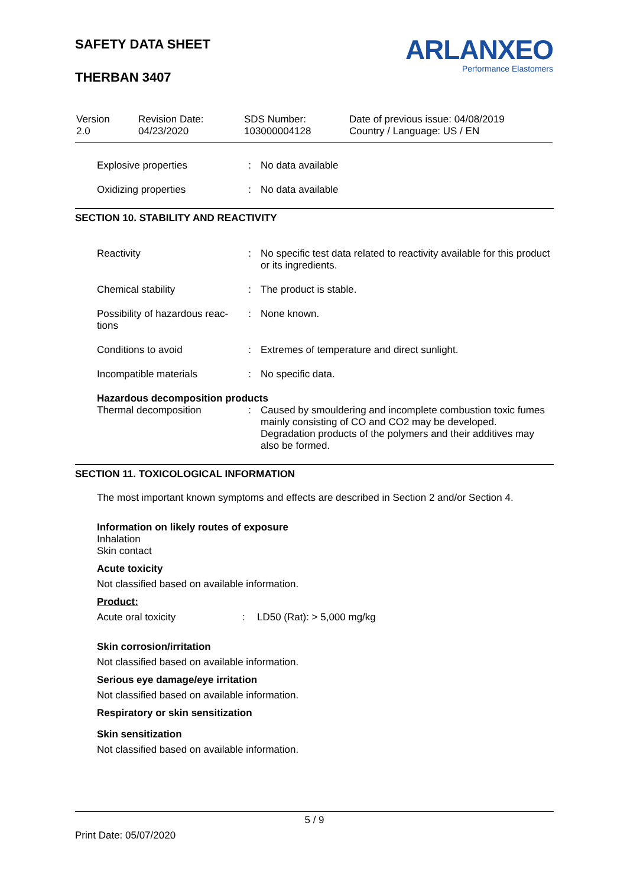SAFETY DATA SHEET
THERBAN 3407
ARLANXEO
Performance Elastomers
| Version 2.0 | Revision Date: 04/23/2020 | SDS Number: 103000004128 | Date of previous issue: 04/08/2019 Country / Language: US / EN |
| Explosive properties | : | No data available |
| Oxidizing properties | : | No data available |
SECTION 10. STABILITY AND REACTIVITY
| Reactivity | : | No specific test data related to reactivity available for this product or its ingredients. |
| Chemical stability | : | The product is stable. |
| Possibility of hazardous reac-tions | : | None known. |
| Conditions to avoid | : | Extremes of temperature and direct sunlight. |
| Incompatible materials | : | No specific data. |
Hazardous decomposition products
| Thermal decomposition | : | Caused by smouldering and incomplete combustion toxic fumes mainly consisting of CO and CO2 may be developed. Degradation products of the polymers and their additives may also be formed. |
SECTION 11. TOXICOLOGICAL INFORMATION
The most important known symptoms and effects are described in Section 2 and/or Section 4.
Information on likely routes of exposure
Inhalation
Skin contact
Acute toxicity
Not classified based on available information.
Product:
| Acute oral toxicity | : | LD50 (Rat): > 5,000 mg/kg |
Skin corrosion/irritation
Not classified based on available information.
Serious eye damage/eye irritation
Not classified based on available information.
Respiratory or skin sensitization
Skin sensitization
Not classified based on available information.
5 / 9
Print Date: 05/07/2020